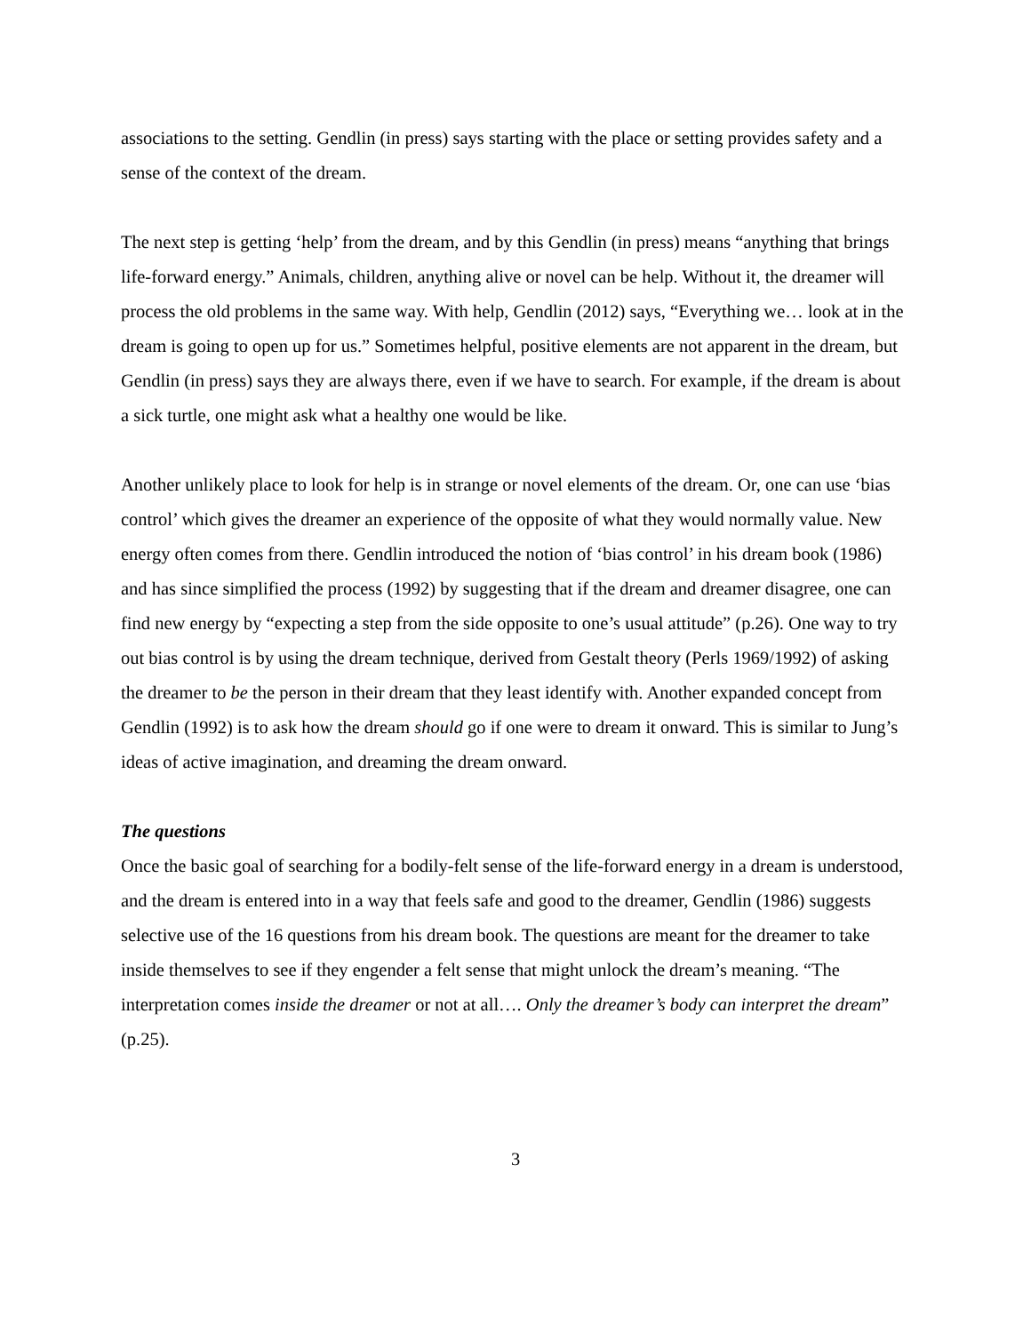associations to the setting. Gendlin (in press) says starting with the place or setting provides safety and a sense of the context of the dream.
The next step is getting ‘help’ from the dream, and by this Gendlin (in press) means “anything that brings life-forward energy.” Animals, children, anything alive or novel can be help. Without it, the dreamer will process the old problems in the same way. With help, Gendlin (2012) says, “Everything we… look at in the dream is going to open up for us.” Sometimes helpful, positive elements are not apparent in the dream, but Gendlin (in press) says they are always there, even if we have to search. For example, if the dream is about a sick turtle, one might ask what a healthy one would be like.
Another unlikely place to look for help is in strange or novel elements of the dream. Or, one can use ‘bias control’ which gives the dreamer an experience of the opposite of what they would normally value. New energy often comes from there. Gendlin introduced the notion of ‘bias control’ in his dream book (1986) and has since simplified the process (1992) by suggesting that if the dream and dreamer disagree, one can find new energy by “expecting a step from the side opposite to one’s usual attitude” (p.26). One way to try out bias control is by using the dream technique, derived from Gestalt theory (Perls 1969/1992) of asking the dreamer to be the person in their dream that they least identify with. Another expanded concept from Gendlin (1992) is to ask how the dream should go if one were to dream it onward. This is similar to Jung’s ideas of active imagination, and dreaming the dream onward.
The questions
Once the basic goal of searching for a bodily-felt sense of the life-forward energy in a dream is understood, and the dream is entered into in a way that feels safe and good to the dreamer, Gendlin (1986) suggests selective use of the 16 questions from his dream book. The questions are meant for the dreamer to take inside themselves to see if they engender a felt sense that might unlock the dream’s meaning. “The interpretation comes inside the dreamer or not at all…. Only the dreamer’s body can interpret the dream” (p.25).
3